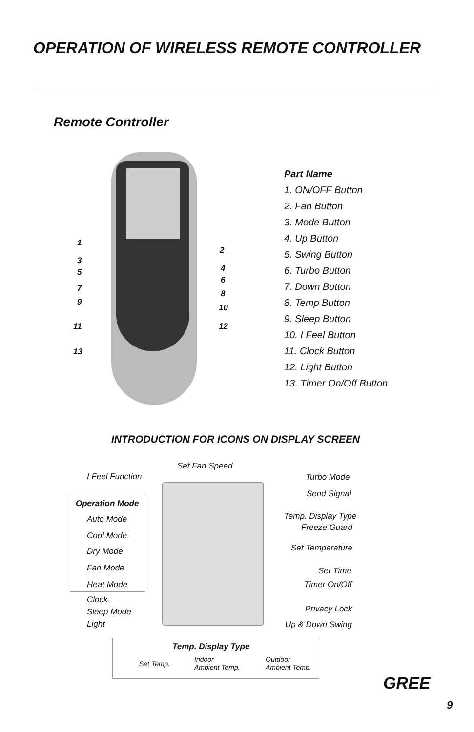OPERATION OF WIRELESS REMOTE CONTROLLER
Remote Controller
1
2
3
5 4
6
7
8
9
10
11 12
13
Part Name
1. ON/OFF Button
2. Fan Button
3. Mode Button
4. Up Button
5. Swing Button
6. Turbo Button
7. Down Button
8. Temp Button
9. Sleep Button
10. I Feel Button
11. Clock Button
12. Light Button
13. Timer On/Off Button
INTRODUCTION FOR ICONS ON DISPLAY SCREEN
Set Fan Speed
I Feel Function Turbo Mode
Send Signal
Operation Mode
Auto Mode Temp. Display Type
Freeze Guard
Cool Mode
Set Temperature
Dry Mode
Fan Mode Set Time
Heat Mode Timer On/Off
Clock
Sleep Mode Privacy Lock
Light Up & Down Swing
Temp. Display Type
Set Temp.
Indoor
Ambient Temp.
Outdoor
Ambient Temp.
GREE
9